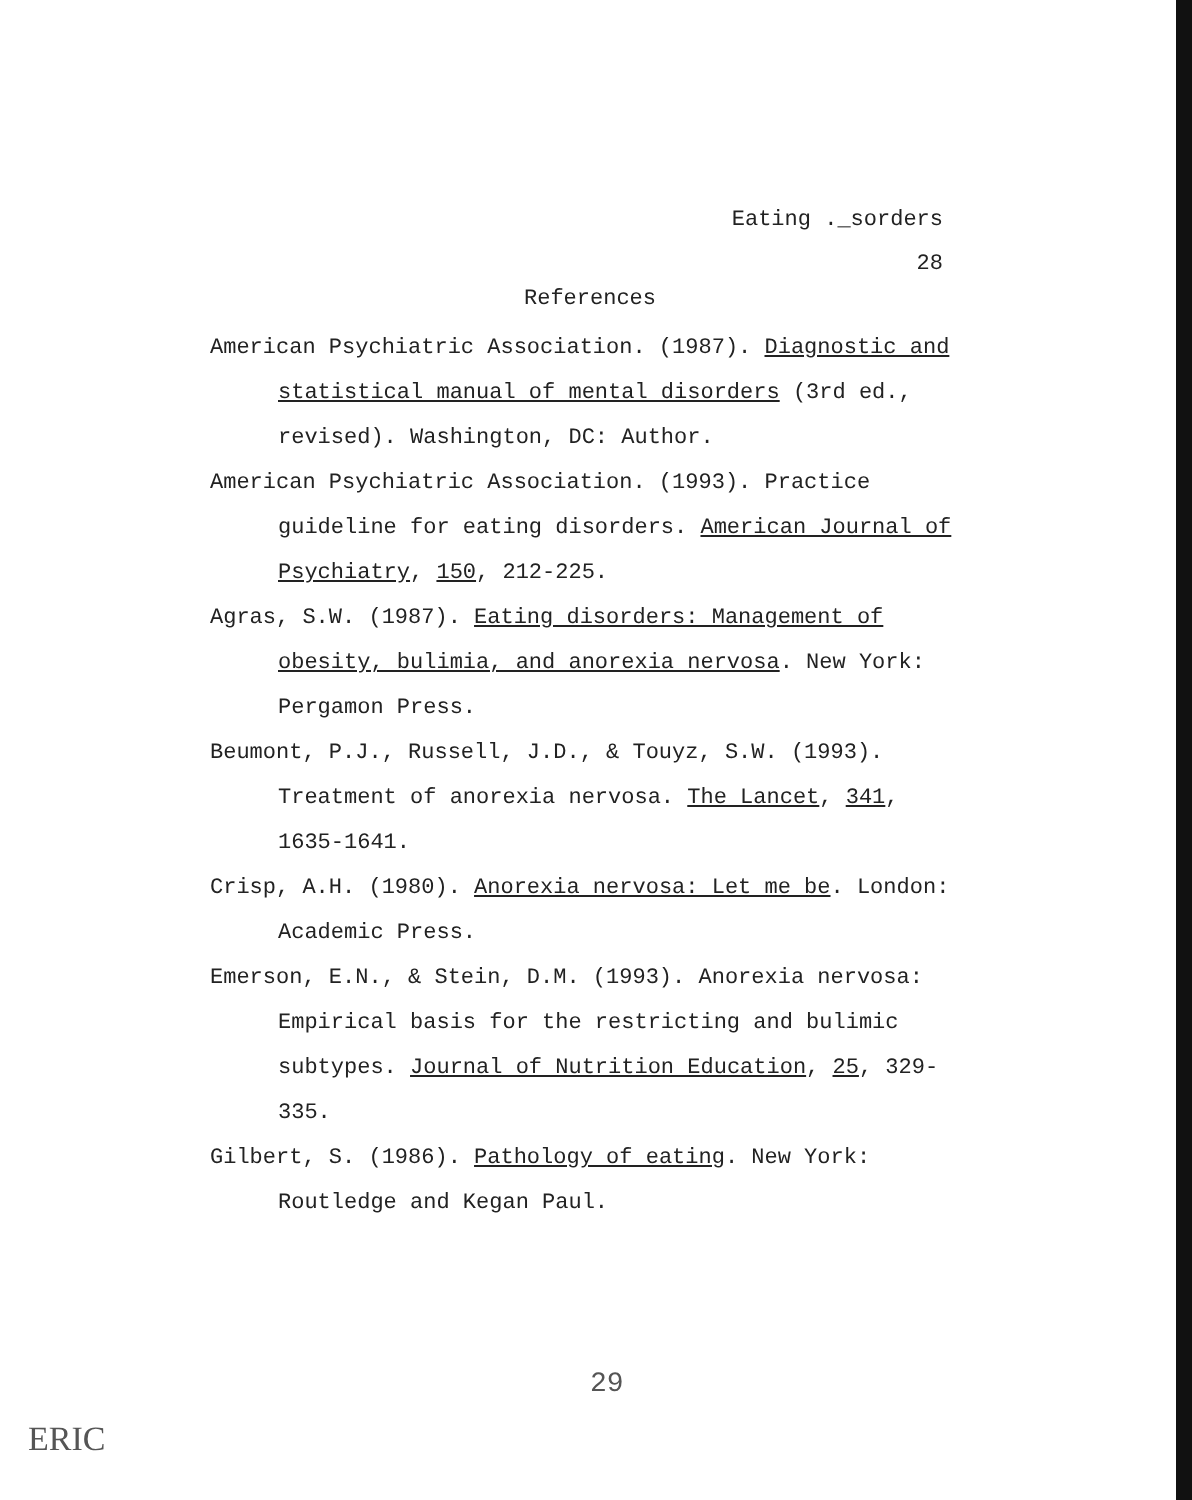Eating ._sorders
28
References
American Psychiatric Association. (1987). Diagnostic and statistical manual of mental disorders (3rd ed., revised). Washington, DC: Author.
American Psychiatric Association. (1993). Practice guideline for eating disorders. American Journal of Psychiatry, 150, 212-225.
Agras, S.W. (1987). Eating disorders: Management of obesity, bulimia, and anorexia nervosa. New York: Pergamon Press.
Beumont, P.J., Russell, J.D., & Touyz, S.W. (1993). Treatment of anorexia nervosa. The Lancet, 341, 1635-1641.
Crisp, A.H. (1980). Anorexia nervosa: Let me be. London: Academic Press.
Emerson, E.N., & Stein, D.M. (1993). Anorexia nervosa: Empirical basis for the restricting and bulimic subtypes. Journal of Nutrition Education, 25, 329-335.
Gilbert, S. (1986). Pathology of eating. New York: Routledge and Kegan Paul.
29
ERIC